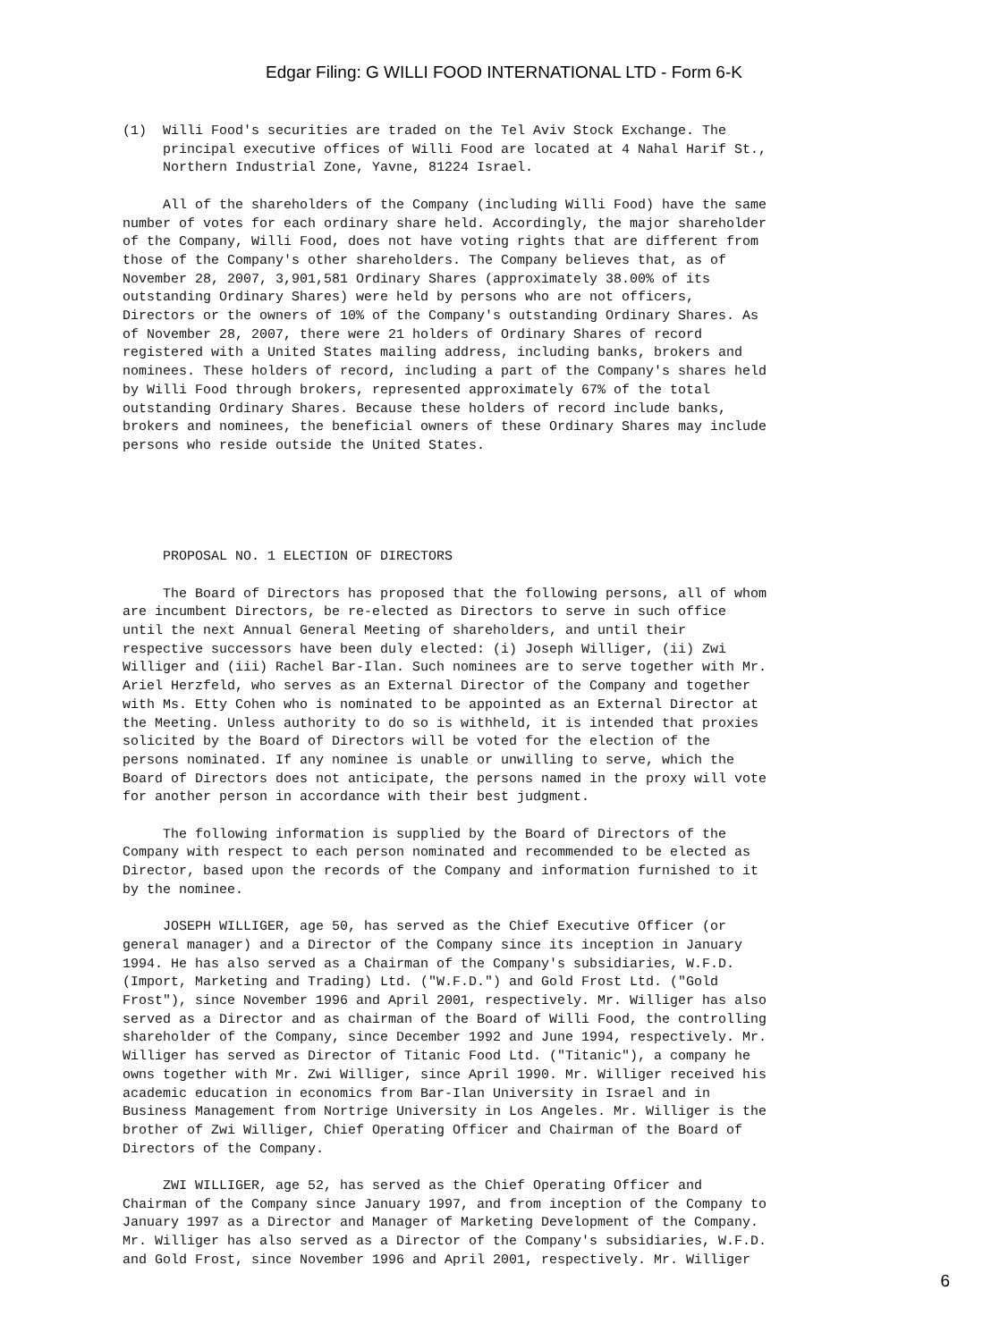Edgar Filing: G WILLI FOOD INTERNATIONAL LTD - Form 6-K
(1)  Willi Food's securities are traded on the Tel Aviv Stock Exchange. The
     principal executive offices of Willi Food are located at 4 Nahal Harif St.,
     Northern Industrial Zone, Yavne, 81224 Israel.

     All of the shareholders of the Company (including Willi Food) have the same
number of votes for each ordinary share held. Accordingly, the major shareholder
of the Company, Willi Food, does not have voting rights that are different from
those of the Company's other shareholders. The Company believes that, as of
November 28, 2007, 3,901,581 Ordinary Shares (approximately 38.00% of its
outstanding Ordinary Shares) were held by persons who are not officers,
Directors or the owners of 10% of the Company's outstanding Ordinary Shares. As
of November 28, 2007, there were 21 holders of Ordinary Shares of record
registered with a United States mailing address, including banks, brokers and
nominees. These holders of record, including a part of the Company's shares held
by Willi Food through brokers, represented approximately 67% of the total
outstanding Ordinary Shares. Because these holders of record include banks,
brokers and nominees, the beneficial owners of these Ordinary Shares may include
persons who reside outside the United States.





     PROPOSAL NO. 1 ELECTION OF DIRECTORS

     The Board of Directors has proposed that the following persons, all of whom
are incumbent Directors, be re-elected as Directors to serve in such office
until the next Annual General Meeting of shareholders, and until their
respective successors have been duly elected: (i) Joseph Williger, (ii) Zwi
Williger and (iii) Rachel Bar-Ilan. Such nominees are to serve together with Mr.
Ariel Herzfeld, who serves as an External Director of the Company and together
with Ms. Etty Cohen who is nominated to be appointed as an External Director at
the Meeting. Unless authority to do so is withheld, it is intended that proxies
solicited by the Board of Directors will be voted for the election of the
persons nominated. If any nominee is unable or unwilling to serve, which the
Board of Directors does not anticipate, the persons named in the proxy will vote
for another person in accordance with their best judgment.

     The following information is supplied by the Board of Directors of the
Company with respect to each person nominated and recommended to be elected as
Director, based upon the records of the Company and information furnished to it
by the nominee.

     JOSEPH WILLIGER, age 50, has served as the Chief Executive Officer (or
general manager) and a Director of the Company since its inception in January
1994. He has also served as a Chairman of the Company's subsidiaries, W.F.D.
(Import, Marketing and Trading) Ltd. ("W.F.D.") and Gold Frost Ltd. ("Gold
Frost"), since November 1996 and April 2001, respectively. Mr. Williger has also
served as a Director and as chairman of the Board of Willi Food, the controlling
shareholder of the Company, since December 1992 and June 1994, respectively. Mr.
Williger has served as Director of Titanic Food Ltd. ("Titanic"), a company he
owns together with Mr. Zwi Williger, since April 1990. Mr. Williger received his
academic education in economics from Bar-Ilan University in Israel and in
Business Management from Nortrige University in Los Angeles. Mr. Williger is the
brother of Zwi Williger, Chief Operating Officer and Chairman of the Board of
Directors of the Company.

     ZWI WILLIGER, age 52, has served as the Chief Operating Officer and
Chairman of the Company since January 1997, and from inception of the Company to
January 1997 as a Director and Manager of Marketing Development of the Company.
Mr. Williger has also served as a Director of the Company's subsidiaries, W.F.D.
and Gold Frost, since November 1996 and April 2001, respectively. Mr. Williger
6